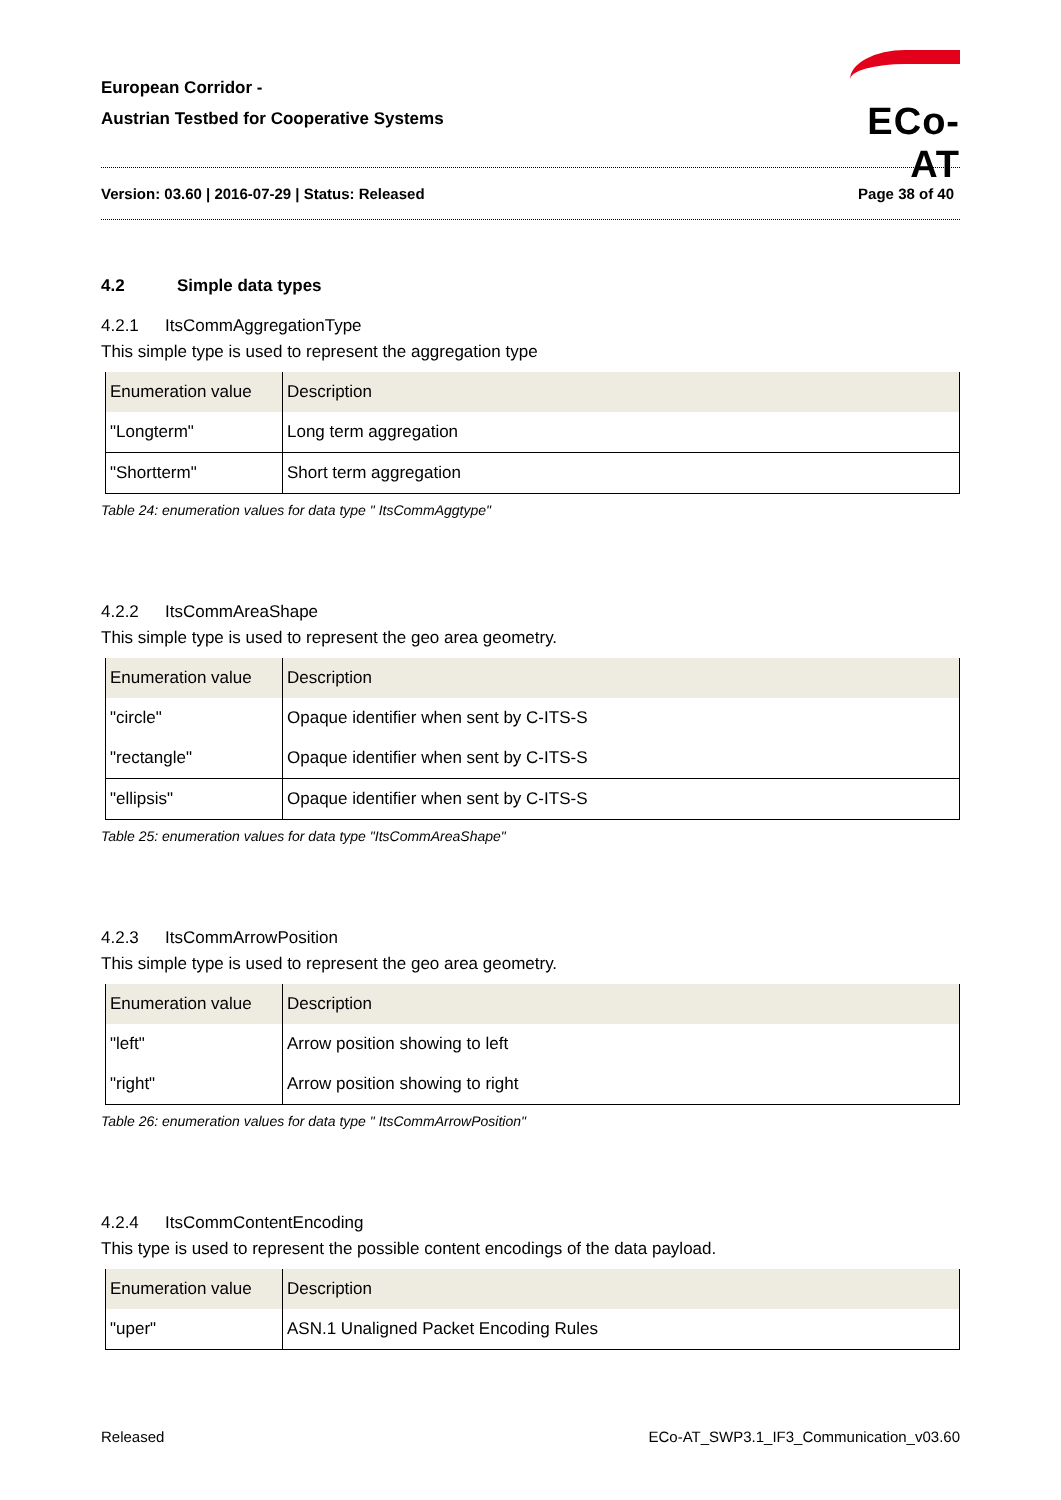European Corridor -
Austrian Testbed for Cooperative Systems
ECo-AT
Version: 03.60 | 2016-07-29 | Status: Released Page 38 of 40
4.2 Simple data types
4.2.1 ItsCommAggregationType
This simple type is used to represent the aggregation type
| Enumeration value | Description |
| --- | --- |
| "Longterm" | Long term aggregation |
| "Shortterm" | Short term aggregation |
Table 24: enumeration values for data type " ItsCommAggtype"
4.2.2 ItsCommAreaShape
This simple type is used to represent the geo area geometry.
| Enumeration value | Description |
| --- | --- |
| "circle" | Opaque identifier when sent by C-ITS-S |
| "rectangle" | Opaque identifier when sent by C-ITS-S |
| "ellipsis" | Opaque identifier when sent by C-ITS-S |
Table 25: enumeration values for data type "ItsCommAreaShape"
4.2.3 ItsCommArrowPosition
This simple type is used to represent the geo area geometry.
| Enumeration value | Description |
| --- | --- |
| "left" | Arrow position showing to left |
| "right" | Arrow position showing to right |
Table 26: enumeration values for data type " ItsCommArrowPosition"
4.2.4 ItsCommContentEncoding
This type is used to represent the possible content encodings of the data payload.
| Enumeration value | Description |
| --- | --- |
| "uper" | ASN.1 Unaligned Packet Encoding Rules |
Released ECo-AT_SWP3.1_IF3_Communication_v03.60